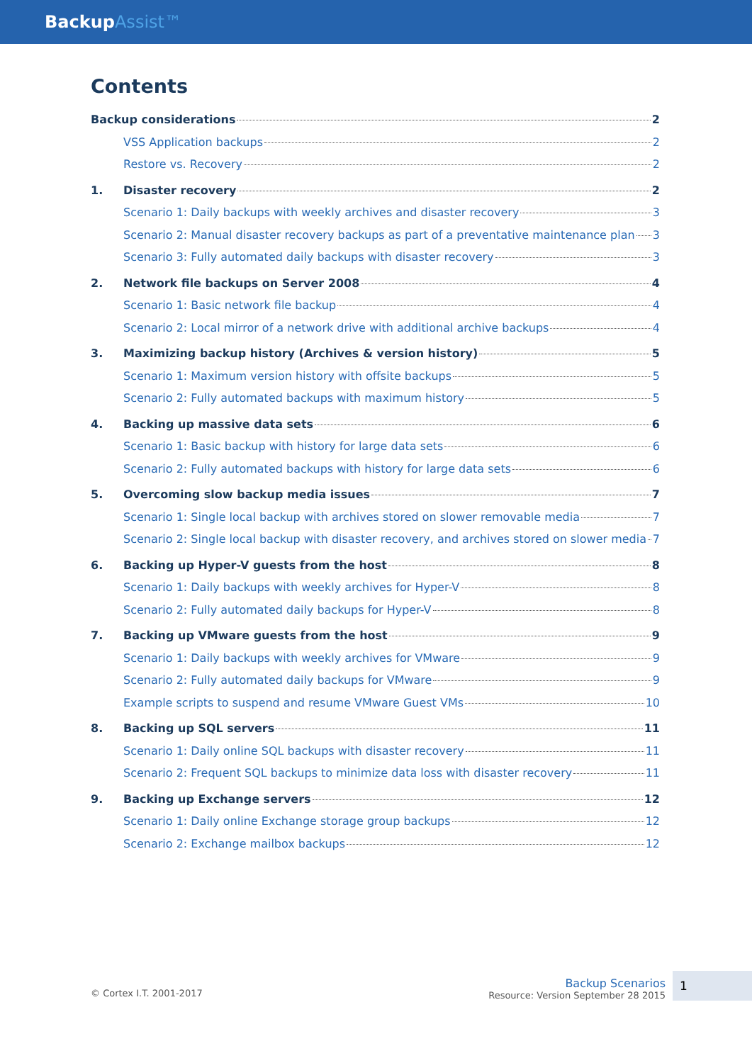BackupAssist™
Contents
Backup considerations 2
VSS Application backups 2
Restore vs. Recovery 2
1. Disaster recovery 2
Scenario 1: Daily backups with weekly archives and disaster recovery 3
Scenario 2: Manual disaster recovery backups as part of a preventative maintenance plan 3
Scenario 3: Fully automated daily backups with disaster recovery 3
2. Network file backups on Server 2008 4
Scenario 1: Basic network file backup 4
Scenario 2: Local mirror of a network drive with additional archive backups 4
3. Maximizing backup history (Archives & version history) 5
Scenario 1: Maximum version history with offsite backups 5
Scenario 2: Fully automated backups with maximum history 5
4. Backing up massive data sets 6
Scenario 1: Basic backup with history for large data sets 6
Scenario 2: Fully automated backups with history for large data sets 6
5. Overcoming slow backup media issues 7
Scenario 1: Single local backup with archives stored on slower removable media 7
Scenario 2: Single local backup with disaster recovery, and archives stored on slower media 7
6. Backing up Hyper-V guests from the host 8
Scenario 1: Daily backups with weekly archives for Hyper-V 8
Scenario 2: Fully automated daily backups for Hyper-V 8
7. Backing up VMware guests from the host 9
Scenario 1: Daily backups with weekly archives for VMware 9
Scenario 2: Fully automated daily backups for VMware 9
Example scripts to suspend and resume VMware Guest VMs 10
8. Backing up SQL servers 11
Scenario 1: Daily online SQL backups with disaster recovery 11
Scenario 2: Frequent SQL backups to minimize data loss with disaster recovery 11
9. Backing up Exchange servers 12
Scenario 1: Daily online Exchange storage group backups 12
Scenario 2: Exchange mailbox backups 12
© Cortex I.T. 2001-2017
Backup Scenarios
Resource: Version September 28 2015
1